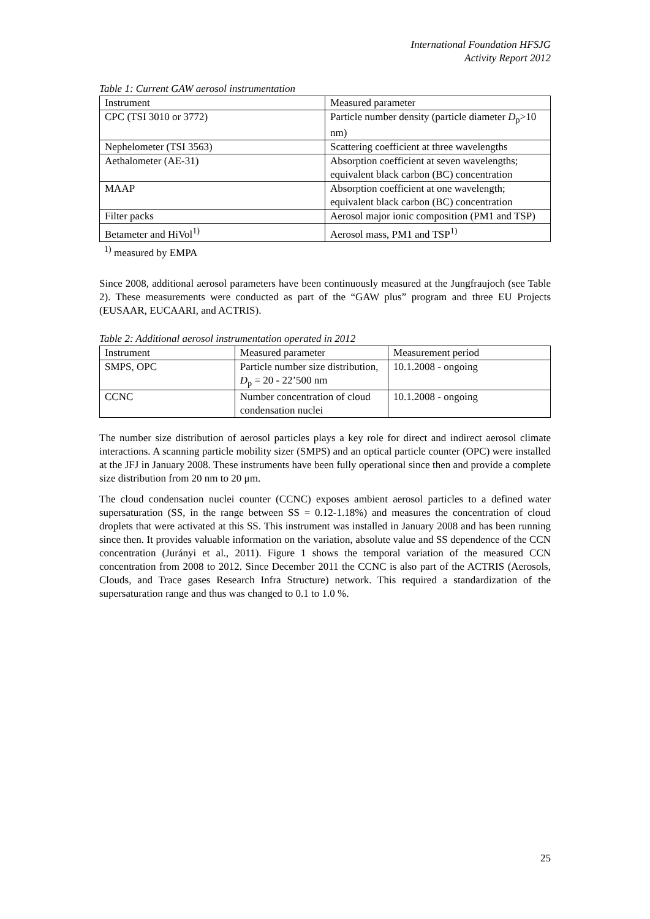International Foundation HFSJG
Activity Report 2012
Table 1: Current GAW aerosol instrumentation
| Instrument | Measured parameter |
| --- | --- |
| CPC (TSI 3010 or 3772) | Particle number density (particle diameter D<sub>p</sub>>10 nm) |
| Nephelometer (TSI 3563) | Scattering coefficient at three wavelengths |
| Aethalometer (AE-31) | Absorption coefficient at seven wavelengths; equivalent black carbon (BC) concentration |
| MAAP | Absorption coefficient at one wavelength; equivalent black carbon (BC) concentration |
| Filter packs | Aerosol major ionic composition (PM1 and TSP) |
| Betameter and HiVol<sup>1)</sup> | Aerosol mass, PM1 and TSP<sup>1)</sup> |
<sup>1)</sup> measured by EMPA
Since 2008, additional aerosol parameters have been continuously measured at the Jungfraujoch (see Table 2). These measurements were conducted as part of the “GAW plus” program and three EU Projects (EUSAAR, EUCAARI, and ACTRIS).
Table 2: Additional aerosol instrumentation operated in 2012
| Instrument | Measured parameter | Measurement period |
| --- | --- | --- |
| SMPS, OPC | Particle number size distribution, D<sub>p</sub> = 20 - 22’500 nm | 10.1.2008 - ongoing |
| CCNC | Number concentration of cloud condensation nuclei | 10.1.2008 - ongoing |
The number size distribution of aerosol particles plays a key role for direct and indirect aerosol climate interactions. A scanning particle mobility sizer (SMPS) and an optical particle counter (OPC) were installed at the JFJ in January 2008. These instruments have been fully operational since then and provide a complete size distribution from 20 nm to 20 μm.
The cloud condensation nuclei counter (CCNC) exposes ambient aerosol particles to a defined water supersaturation (SS, in the range between SS = 0.12-1.18%) and measures the concentration of cloud droplets that were activated at this SS. This instrument was installed in January 2008 and has been running since then. It provides valuable information on the variation, absolute value and SS dependence of the CCN concentration (Jurányi et al., 2011). Figure 1 shows the temporal variation of the measured CCN concentration from 2008 to 2012. Since December 2011 the CCNC is also part of the ACTRIS (Aerosols, Clouds, and Trace gases Research Infra Structure) network. This required a standardization of the supersaturation range and thus was changed to 0.1 to 1.0 %.
25